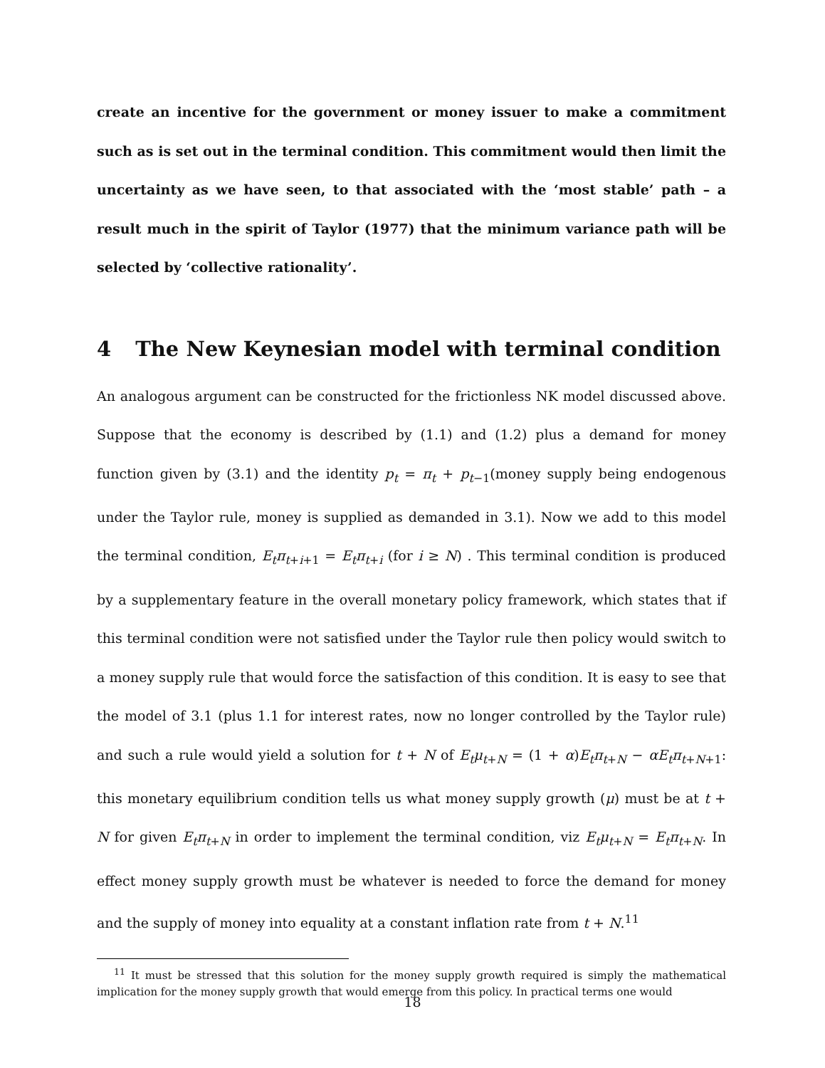create an incentive for the government or money issuer to make a commitment such as is set out in the terminal condition. This commitment would then limit the uncertainty as we have seen, to that associated with the ‘most stable’ path – a result much in the spirit of Taylor (1977) that the minimum variance path will be selected by ‘collective rationality’.
4 The New Keynesian model with terminal condition
An analogous argument can be constructed for the frictionless NK model discussed above. Suppose that the economy is described by (1.1) and (1.2) plus a demand for money function given by (3.1) and the identity p<sub>t</sub> = π<sub>t</sub> + p<sub>t−1</sub>(money supply being endogenous under the Taylor rule, money is supplied as demanded in 3.1). Now we add to this model the terminal condition, E<sub>t</sub>π<sub>t+i+1</sub> = E<sub>t</sub>π<sub>t+i</sub> (for i ≥ N) . This terminal condition is produced by a supplementary feature in the overall monetary policy framework, which states that if this terminal condition were not satisfied under the Taylor rule then policy would switch to a money supply rule that would force the satisfaction of this condition. It is easy to see that the model of 3.1 (plus 1.1 for interest rates, now no longer controlled by the Taylor rule) and such a rule would yield a solution for t + N of E<sub>t</sub>μ<sub>t+N</sub> = (1 + α)E<sub>t</sub>π<sub>t+N</sub> − αE<sub>t</sub>π<sub>t+N+1</sub>: this monetary equilibrium condition tells us what money supply growth (μ) must be at t + N for given E<sub>t</sub>π<sub>t+N</sub> in order to implement the terminal condition, viz E<sub>t</sub>μ<sub>t+N</sub> = E<sub>t</sub>π<sub>t+N</sub>. In effect money supply growth must be whatever is needed to force the demand for money and the supply of money into equality at a constant inflation rate from t + N.<sup>11</sup>
<sup>11</sup> It must be stressed that this solution for the money supply growth required is simply the mathematical implication for the money supply growth that would emerge from this policy. In practical terms one would
18